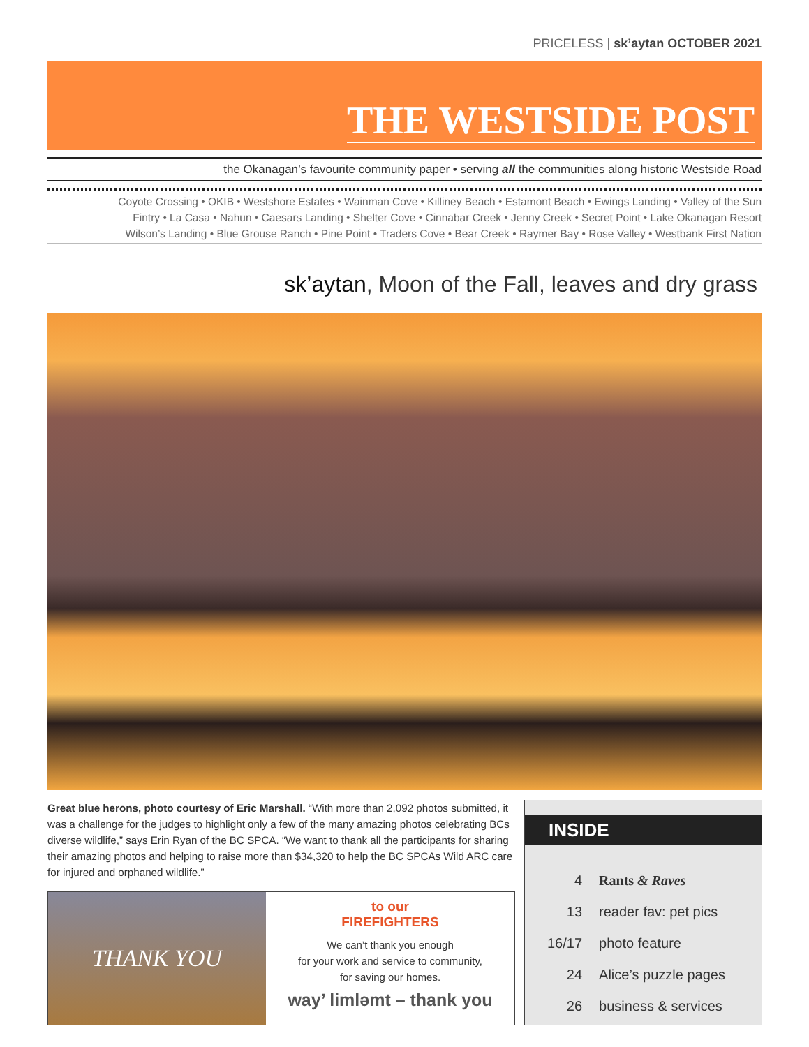PRICELESS | sk’aytan OCTOBER 2021
THE WESTSIDE POST
the Okanagan’s favourite community paper • serving all the communities along historic Westside Road
Coyote Crossing • OKIB • Westshore Estates • Wainman Cove • Killiney Beach • Estamont Beach • Ewings Landing • Valley of the Sun
Fintry • La Casa • Nahun • Caesars Landing • Shelter Cove • Cinnabar Creek • Jenny Creek • Secret Point • Lake Okanagan Resort
Wilson’s Landing • Blue Grouse Ranch • Pine Point • Traders Cove • Bear Creek • Raymer Bay • Rose Valley • Westbank First Nation
sk’aytan, Moon of the Fall, leaves and dry grass
Great blue herons, photo courtesy of Eric Marshall. “With more than 2,092 photos submitted, it was a challenge for the judges to highlight only a few of the many amazing photos celebrating BCs diverse wildlife,” says Erin Ryan of the BC SPCA. “We want to thank all the participants for sharing their amazing photos and helping to raise more than $34,320 to help the BC SPCAs Wild ARC care for injured and orphaned wildlife.”
THANK YOU
to our
FIREFIGHTERS
We can’t thank you enough
for your work and service to community,
for saving our homes.
way’ limləmt – thank you
INSIDE
| 4 | Rants & Raves |
| 13 | reader fav: pet pics |
| 16/17 | photo feature |
| 24 | Alice’s puzzle pages |
| 26 | business & services |